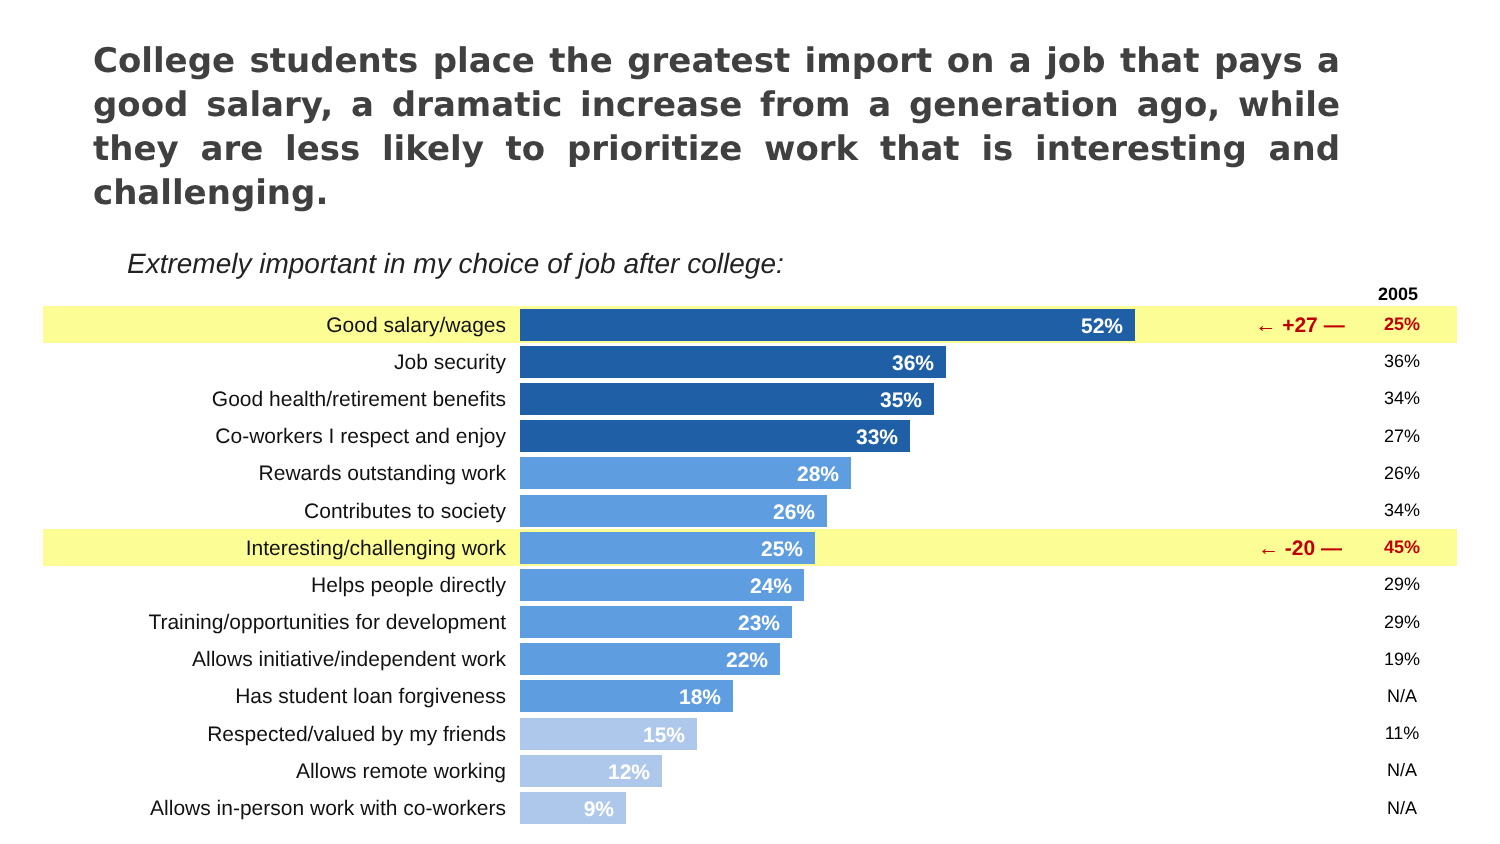College students place the greatest import on a job that pays a good salary, a dramatic increase from a generation ago, while they are less likely to prioritize work that is interesting and challenging.
Extremely important in my choice of job after college:
2005
Good salary/wages
52%
← +27 — 25%
Job security
36%
36%
Good health/retirement benefits
35%
34%
Co-workers I respect and enjoy
33%
27%
Rewards outstanding work
28%
26%
Contributes to society
26%
34%
Interesting/challenging work
25%
← -20 — 45%
Helps people directly
24%
29%
Training/opportunities for development
23%
29%
Allows initiative/independent work
22%
19%
Has student loan forgiveness
18%
N/A
Respected/valued by my friends
15%
11%
Allows remote working
12%
N/A
Allows in-person work with co-workers
9%
N/A